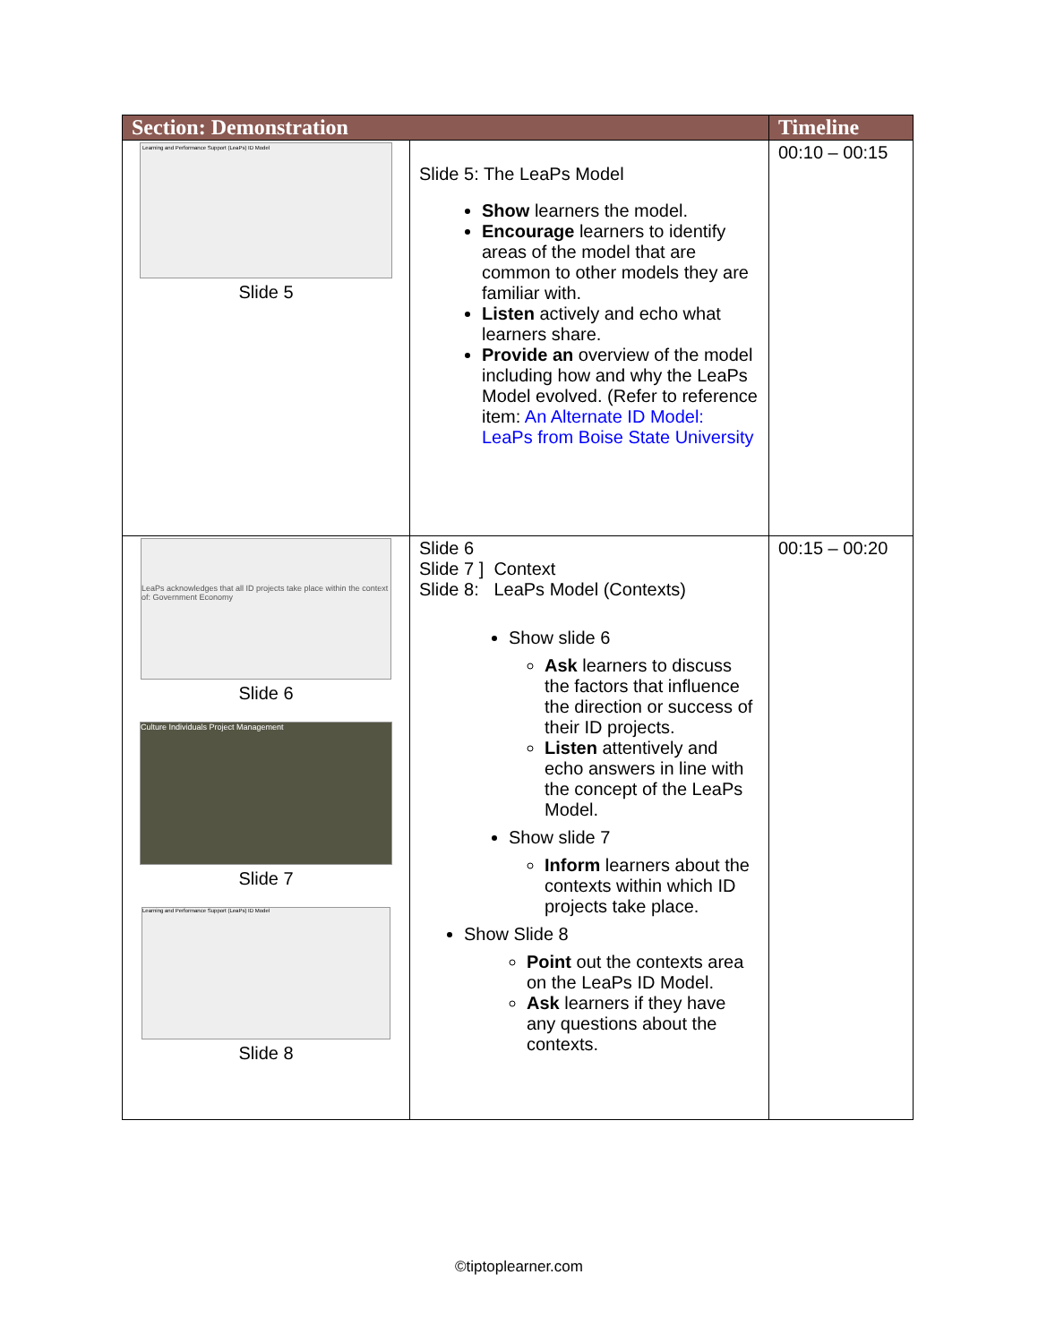| Section: Demonstration | | Timeline |
| --- | --- | --- |
| Learning and Performance Support (LeaPs) ID Model Slide 5 | Slide 5: The LeaPs Model Show learners the model. Encourage learners to identify areas of the model that are common to other models they are familiar with. Listen actively and echo what learners share. Provide an overview of the model including how and why the LeaPs Model evolved. (Refer to reference item: An Alternate ID Model: LeaPs from Boise State University | 00:10 – 00:15 |
| LeaPs acknowledges that all ID projects take place within the context of: Government Economy Slide 6 Culture Individuals Project Management Slide 7 Learning and Performance Support (LeaPs) ID Model Slide 8 | Slide 6 Slide 7 ] Context Slide 8: LeaPs Model (Contexts) Show slide 6 Ask learners to discuss the factors that influence the direction or success of their ID projects. Listen attentively and echo answers in line with the concept of the LeaPs Model. Show slide 7 Inform learners about the contexts within which ID projects take place. Show Slide 8 Point out the contexts area on the LeaPs ID Model. Ask learners if they have any questions about the contexts. | 00:15 – 00:20 |
©tiptoplearner.com